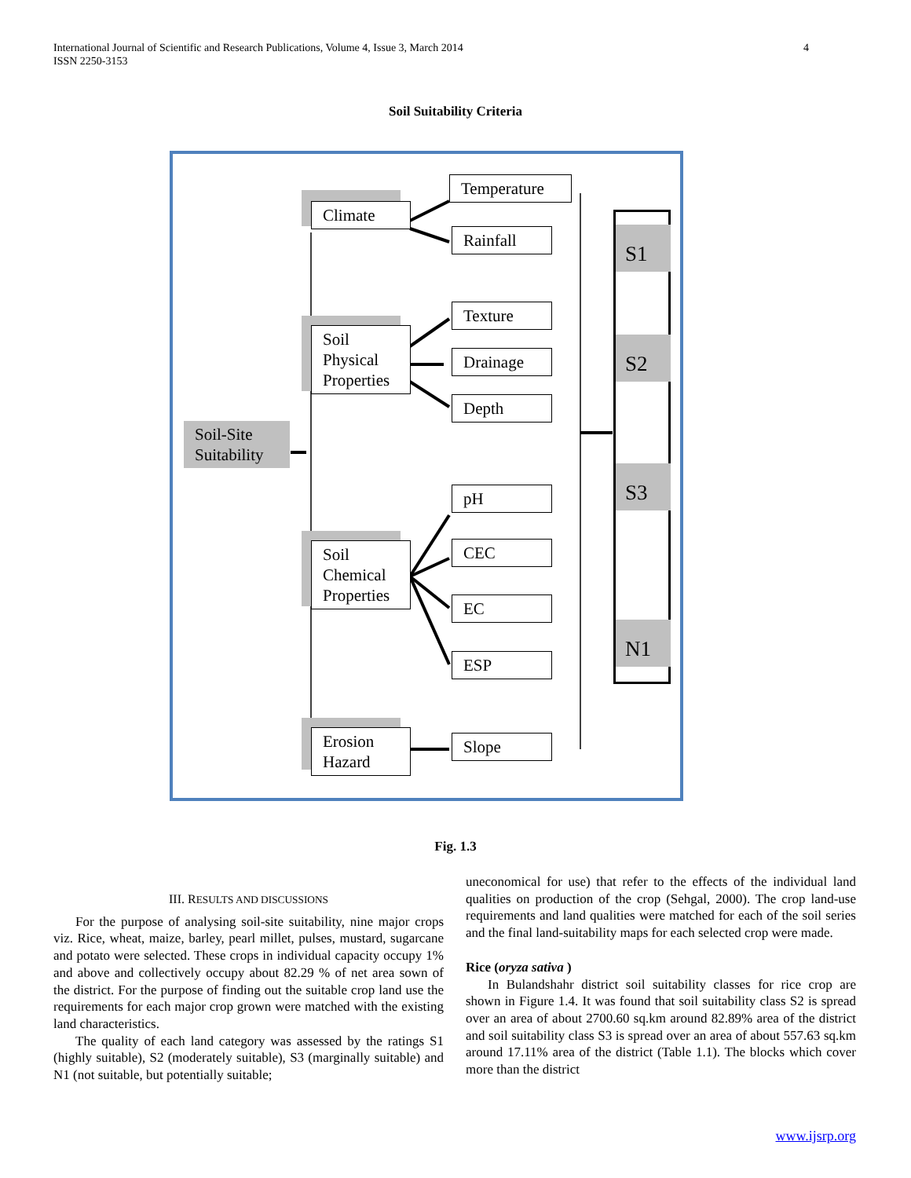International Journal of Scientific and Research Publications, Volume 4, Issue 3, March 2014
ISSN 2250-3153
4
Soil Suitability Criteria
Soil-Site Suitability
Climate
Soil Physical Properties
Soil Chemical Properties
Erosion Hazard
Temperature
Rainfall
Texture
Drainage
Depth
pH
CEC
EC
ESP
Slope
S1
S2
S3
N1
Fig. 1.3
III. RESULTS AND DISCUSSIONS
For the purpose of analysing soil-site suitability, nine major crops viz. Rice, wheat, maize, barley, pearl millet, pulses, mustard, sugarcane and potato were selected. These crops in individual capacity occupy 1% and above and collectively occupy about 82.29 % of net area sown of the district. For the purpose of finding out the suitable crop land use the requirements for each major crop grown were matched with the existing land characteristics.
The quality of each land category was assessed by the ratings S1 (highly suitable), S2 (moderately suitable), S3 (marginally suitable) and N1 (not suitable, but potentially suitable;
uneconomical for use) that refer to the effects of the individual land qualities on production of the crop (Sehgal, 2000). The crop land-use requirements and land qualities were matched for each of the soil series and the final land-suitability maps for each selected crop were made.
Rice (oryza sativa )
In Bulandshahr district soil suitability classes for rice crop are shown in Figure 1.4. It was found that soil suitability class S2 is spread over an area of about 2700.60 sq.km around 82.89% area of the district and soil suitability class S3 is spread over an area of about 557.63 sq.km around 17.11% area of the district (Table 1.1). The blocks which cover more than the district
www.ijsrp.org